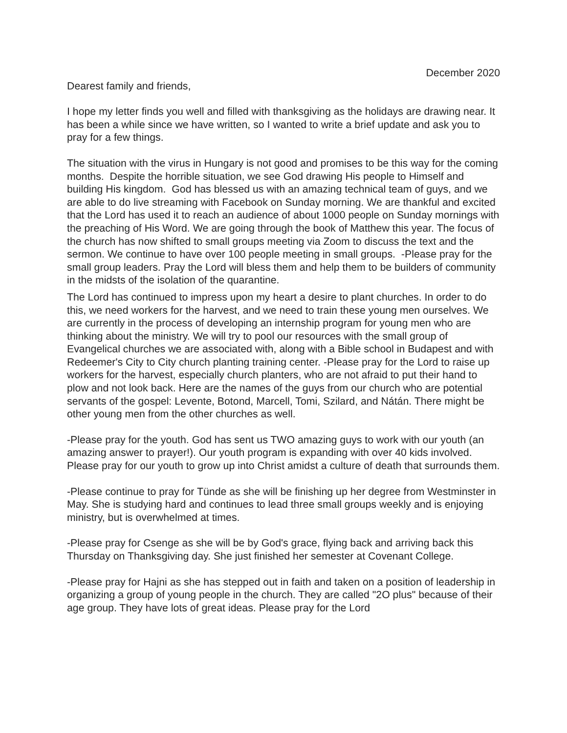December 2020
Dearest family and friends,
I hope my letter finds you well and filled with thanksgiving as the holidays are drawing near. It has been a while since we have written, so I wanted to write a brief update and ask you to pray for a few things.
The situation with the virus in Hungary is not good and promises to be this way for the coming months. Despite the horrible situation, we see God drawing His people to Himself and building His kingdom. God has blessed us with an amazing technical team of guys, and we are able to do live streaming with Facebook on Sunday morning. We are thankful and excited that the Lord has used it to reach an audience of about 1000 people on Sunday mornings with the preaching of His Word. We are going through the book of Matthew this year. The focus of the church has now shifted to small groups meeting via Zoom to discuss the text and the sermon. We continue to have over 100 people meeting in small groups. -Please pray for the small group leaders. Pray the Lord will bless them and help them to be builders of community in the midsts of the isolation of the quarantine.
The Lord has continued to impress upon my heart a desire to plant churches. In order to do this, we need workers for the harvest, and we need to train these young men ourselves. We are currently in the process of developing an internship program for young men who are thinking about the ministry. We will try to pool our resources with the small group of Evangelical churches we are associated with, along with a Bible school in Budapest and with Redeemer's City to City church planting training center. -Please pray for the Lord to raise up workers for the harvest, especially church planters, who are not afraid to put their hand to plow and not look back. Here are the names of the guys from our church who are potential servants of the gospel: Levente, Botond, Marcell, Tomi, Szilard, and Nátán. There might be other young men from the other churches as well.
-Please pray for the youth. God has sent us TWO amazing guys to work with our youth (an amazing answer to prayer!). Our youth program is expanding with over 40 kids involved. Please pray for our youth to grow up into Christ amidst a culture of death that surrounds them.
-Please continue to pray for Tünde as she will be finishing up her degree from Westminster in May. She is studying hard and continues to lead three small groups weekly and is enjoying ministry, but is overwhelmed at times.
-Please pray for Csenge as she will be by God's grace, flying back and arriving back this Thursday on Thanksgiving day. She just finished her semester at Covenant College.
-Please pray for Hajni as she has stepped out in faith and taken on a position of leadership in organizing a group of young people in the church. They are called "2O plus" because of their age group. They have lots of great ideas. Please pray for the Lord